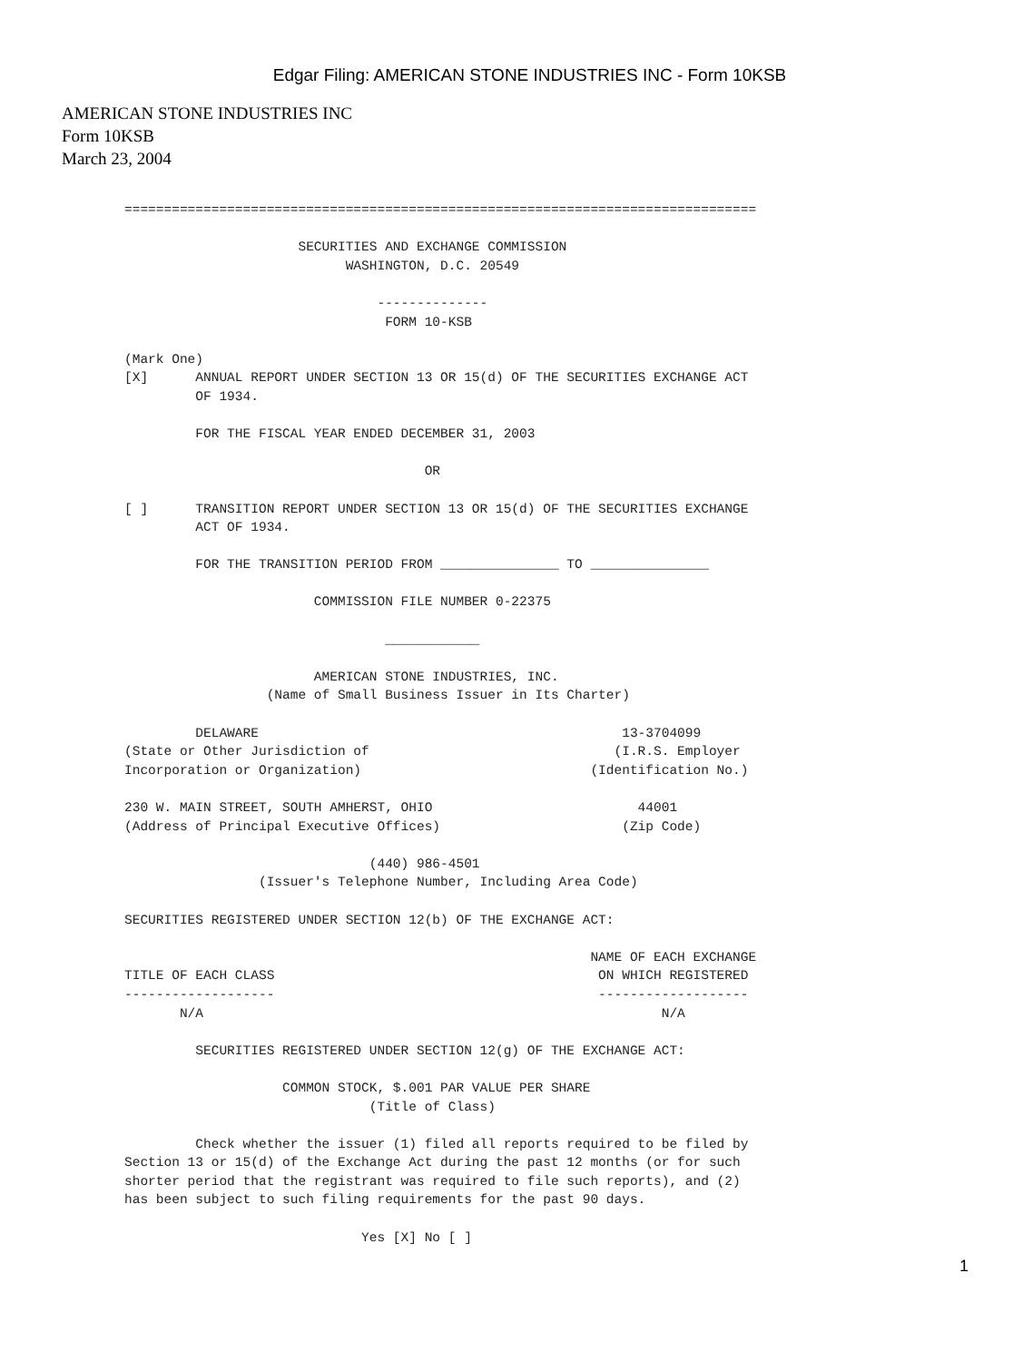Edgar Filing: AMERICAN STONE INDUSTRIES INC - Form 10KSB
AMERICAN STONE INDUSTRIES INC
Form 10KSB
March 23, 2004
================================================================================

                      SECURITIES AND EXCHANGE COMMISSION
                            WASHINGTON, D.C. 20549

                                --------------
                                 FORM 10-KSB

(Mark One)
[X]      ANNUAL REPORT UNDER SECTION 13 OR 15(d) OF THE SECURITIES EXCHANGE ACT
         OF 1934.

         FOR THE FISCAL YEAR ENDED DECEMBER 31, 2003

                                      OR

[ ]      TRANSITION REPORT UNDER SECTION 13 OR 15(d) OF THE SECURITIES EXCHANGE
         ACT OF 1934.

         FOR THE TRANSITION PERIOD FROM _______________ TO _______________

                        COMMISSION FILE NUMBER 0-22375

                                 ____________

                        AMERICAN STONE INDUSTRIES, INC.
                  (Name of Small Business Issuer in Its Charter)

         DELAWARE                                              13-3704099
(State or Other Jurisdiction of                               (I.R.S. Employer
Incorporation or Organization)                             (Identification No.)

230 W. MAIN STREET, SOUTH AMHERST, OHIO                          44001
(Address of Principal Executive Offices)                       (Zip Code)

                               (440) 986-4501
                 (Issuer's Telephone Number, Including Area Code)

SECURITIES REGISTERED UNDER SECTION 12(b) OF THE EXCHANGE ACT:

                                                           NAME OF EACH EXCHANGE
TITLE OF EACH CLASS                                         ON WHICH REGISTERED
-------------------                                         -------------------
       N/A                                                          N/A

         SECURITIES REGISTERED UNDER SECTION 12(g) OF THE EXCHANGE ACT:

                    COMMON STOCK, $.001 PAR VALUE PER SHARE
                               (Title of Class)

         Check whether the issuer (1) filed all reports required to be filed by
Section 13 or 15(d) of the Exchange Act during the past 12 months (or for such
shorter period that the registrant was required to file such reports), and (2)
has been subject to such filing requirements for the past 90 days.

                              Yes [X] No [ ]
1